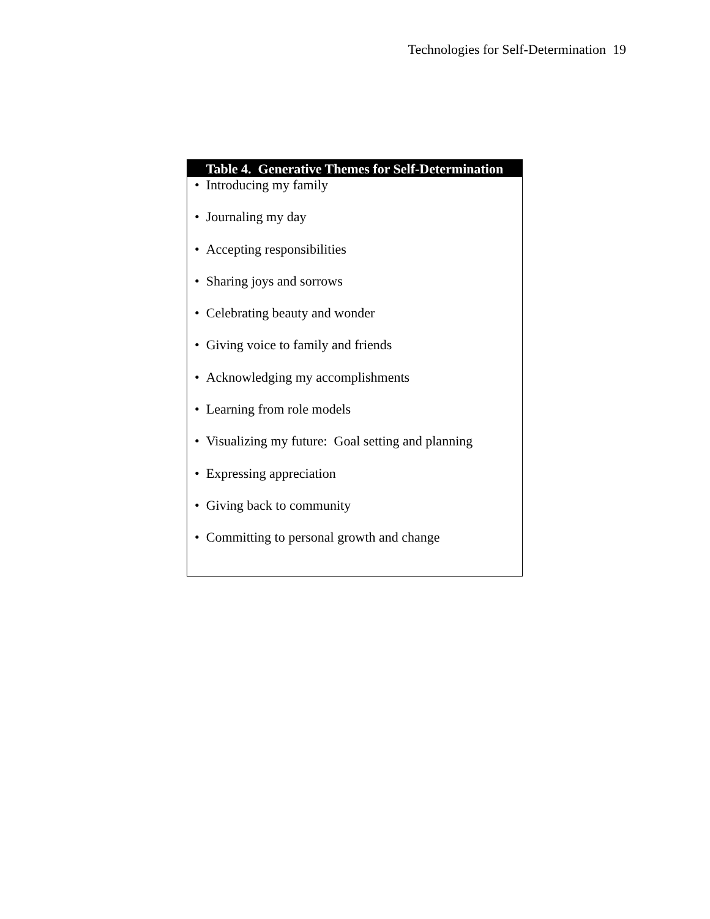Technologies for Self-Determination 19
| Table 4. Generative Themes for Self-Determination |
| --- |
| • Introducing my family |
| • Journaling my day |
| • Accepting responsibilities |
| • Sharing joys and sorrows |
| • Celebrating beauty and wonder |
| • Giving voice to family and friends |
| • Acknowledging my accomplishments |
| • Learning from role models |
| • Visualizing my future: Goal setting and planning |
| • Expressing appreciation |
| • Giving back to community |
| • Committing to personal growth and change |